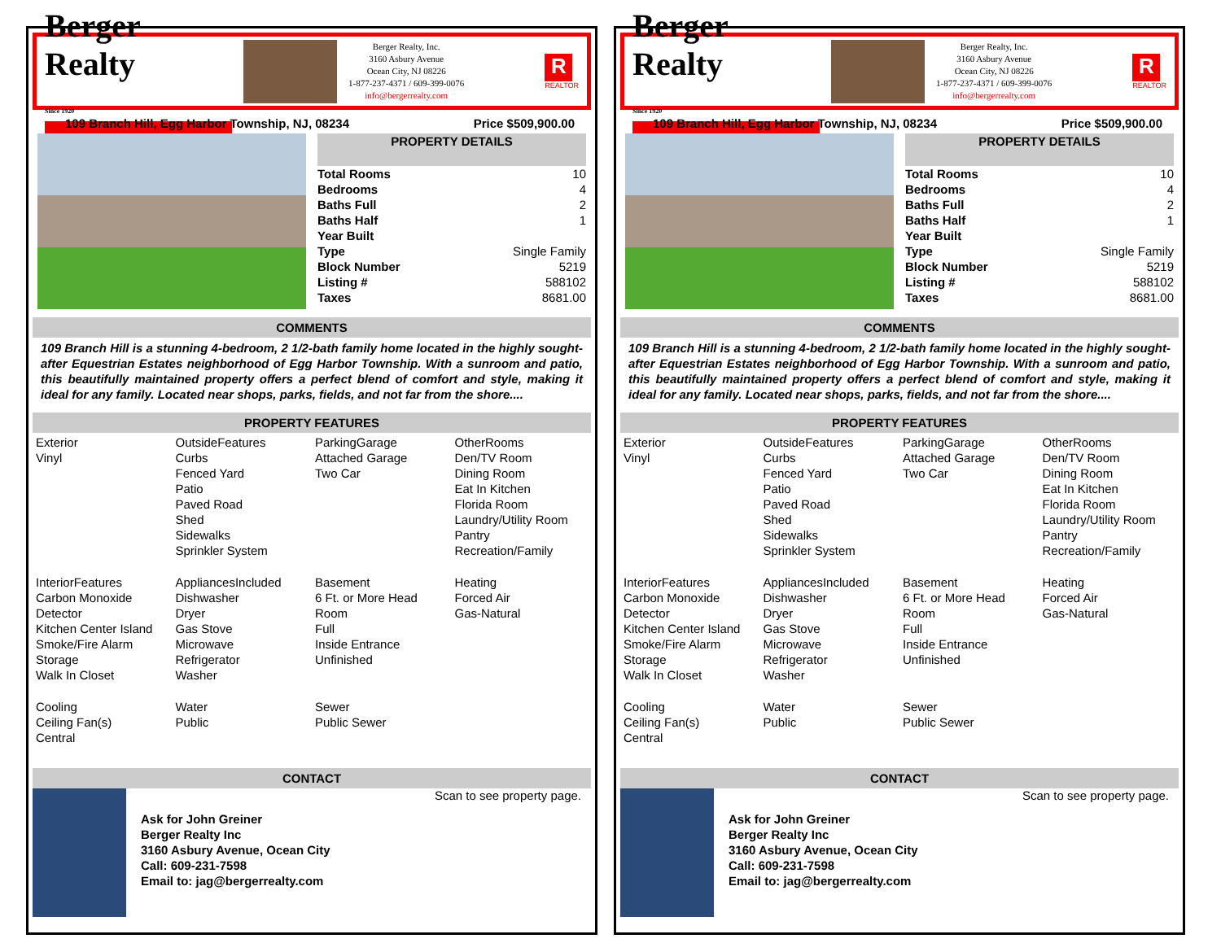Berger Realty
Since 1920
Berger Realty, Inc.
3160 Asbury Avenue
Ocean City, NJ 08226
1-877-237-4371 / 609-399-0076
info@bergerrealty.com
R
REALTOR
109 Branch Hill, Egg Harbor Township, NJ, 08234 Price $509,900.00
| PROPERTY DETAILS | |
| --- | --- |
| Total Rooms | 10 |
| Bedrooms | 4 |
| Baths Full | 2 |
| Baths Half | 1 |
| Year Built | |
| Type | Single Family |
| Block Number | 5219 |
| Listing # | 588102 |
| Taxes | 8681.00 |
COMMENTS
109 Branch Hill is a stunning 4-bedroom, 2 1/2-bath family home located in the highly sought-after Equestrian Estates neighborhood of Egg Harbor Township. With a sunroom and patio, this beautifully maintained property offers a perfect blend of comfort and style, making it ideal for any family. Located near shops, parks, fields, and not far from the shore....
PROPERTY FEATURES
| Exterior Vinyl | OutsideFeatures Curbs Fenced Yard Patio Paved Road Shed Sidewalks Sprinkler System | ParkingGarage Attached Garage Two Car | OtherRooms Den/TV Room Dining Room Eat In Kitchen Florida Room Laundry/Utility Room Pantry Recreation/Family |
| InteriorFeatures Carbon Monoxide Detector Kitchen Center Island Smoke/Fire Alarm Storage Walk In Closet | AppliancesIncluded Dishwasher Dryer Gas Stove Microwave Refrigerator Washer | Basement 6 Ft. or More Head Room Full Inside Entrance Unfinished | Heating Forced Air Gas-Natural |
| Cooling Ceiling Fan(s) Central | Water Public | Sewer Public Sewer | |
CONTACT
Ask for John Greiner
Berger Realty Inc
3160 Asbury Avenue, Ocean City
Call: 609-231-7598
Email to: jag@bergerrealty.com
Scan to see property page.
Berger Realty
Since 1920
Berger Realty, Inc.
3160 Asbury Avenue
Ocean City, NJ 08226
1-877-237-4371 / 609-399-0076
info@bergerrealty.com
R
REALTOR
109 Branch Hill, Egg Harbor Township, NJ, 08234 Price $509,900.00
| PROPERTY DETAILS | |
| --- | --- |
| Total Rooms | 10 |
| Bedrooms | 4 |
| Baths Full | 2 |
| Baths Half | 1 |
| Year Built | |
| Type | Single Family |
| Block Number | 5219 |
| Listing # | 588102 |
| Taxes | 8681.00 |
COMMENTS
109 Branch Hill is a stunning 4-bedroom, 2 1/2-bath family home located in the highly sought-after Equestrian Estates neighborhood of Egg Harbor Township. With a sunroom and patio, this beautifully maintained property offers a perfect blend of comfort and style, making it ideal for any family. Located near shops, parks, fields, and not far from the shore....
PROPERTY FEATURES
| Exterior Vinyl | OutsideFeatures Curbs Fenced Yard Patio Paved Road Shed Sidewalks Sprinkler System | ParkingGarage Attached Garage Two Car | OtherRooms Den/TV Room Dining Room Eat In Kitchen Florida Room Laundry/Utility Room Pantry Recreation/Family |
| InteriorFeatures Carbon Monoxide Detector Kitchen Center Island Smoke/Fire Alarm Storage Walk In Closet | AppliancesIncluded Dishwasher Dryer Gas Stove Microwave Refrigerator Washer | Basement 6 Ft. or More Head Room Full Inside Entrance Unfinished | Heating Forced Air Gas-Natural |
| Cooling Ceiling Fan(s) Central | Water Public | Sewer Public Sewer | |
CONTACT
Ask for John Greiner
Berger Realty Inc
3160 Asbury Avenue, Ocean City
Call: 609-231-7598
Email to: jag@bergerrealty.com
Scan to see property page.